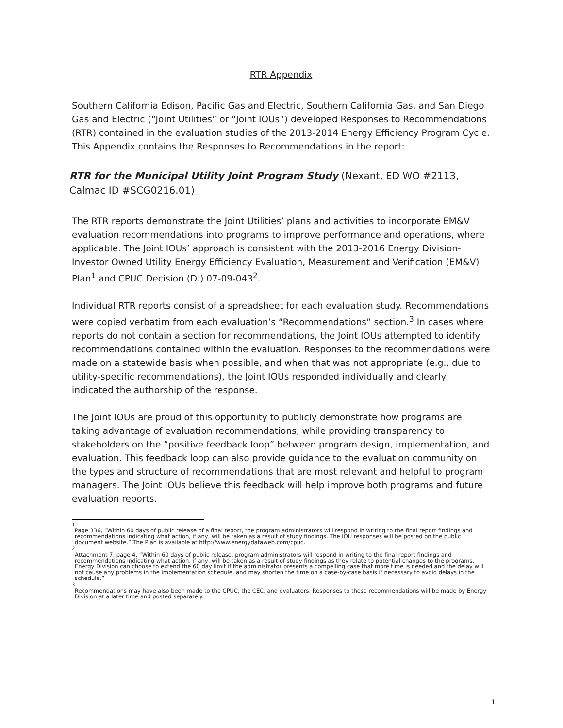RTR Appendix
Southern California Edison, Pacific Gas and Electric, Southern California Gas, and San Diego Gas and Electric (“Joint Utilities” or “Joint IOUs”) developed Responses to Recommendations (RTR) contained in the evaluation studies of the 2013-2014 Energy Efficiency Program Cycle. This Appendix contains the Responses to Recommendations in the report:
RTR for the Municipal Utility Joint Program Study (Nexant, ED WO #2113, Calmac ID #SCG0216.01)
The RTR reports demonstrate the Joint Utilities’ plans and activities to incorporate EM&V evaluation recommendations into programs to improve performance and operations, where applicable. The Joint IOUs’ approach is consistent with the 2013-2016 Energy Division-Investor Owned Utility Energy Efficiency Evaluation, Measurement and Verification (EM&V) Plan<sup>1</sup> and CPUC Decision (D.) 07-09-043<sup>2</sup>.
Individual RTR reports consist of a spreadsheet for each evaluation study. Recommendations were copied verbatim from each evaluation’s “Recommendations” section.<sup>3</sup> In cases where reports do not contain a section for recommendations, the Joint IOUs attempted to identify recommendations contained within the evaluation. Responses to the recommendations were made on a statewide basis when possible, and when that was not appropriate (e.g., due to utility-specific recommendations), the Joint IOUs responded individually and clearly indicated the authorship of the response.
The Joint IOUs are proud of this opportunity to publicly demonstrate how programs are taking advantage of evaluation recommendations, while providing transparency to stakeholders on the “positive feedback loop” between program design, implementation, and evaluation. This feedback loop can also provide guidance to the evaluation community on the types and structure of recommendations that are most relevant and helpful to program managers. The Joint IOUs believe this feedback will help improve both programs and future evaluation reports.
1
Page 336, “Within 60 days of public release of a final report, the program administrators will respond in writing to the final report findings and recommendations indicating what action, if any, will be taken as a result of study findings. The IOU responses will be posted on the public document website.” The Plan is available at http://www.energydataweb.com/cpuc.
2
Attachment 7, page 4, “Within 60 days of public release, program administrators will respond in writing to the final report findings and recommendations indicating what action, if any, will be taken as a result of study findings as they relate to potential changes to the programs. Energy Division can choose to extend the 60 day limit if the administrator presents a compelling case that more time is needed and the delay will not cause any problems in the implementation schedule, and may shorten the time on a case-by-case basis if necessary to avoid delays in the schedule.”
3
Recommendations may have also been made to the CPUC, the CEC, and evaluators. Responses to these recommendations will be made by Energy Division at a later time and posted separately.
1